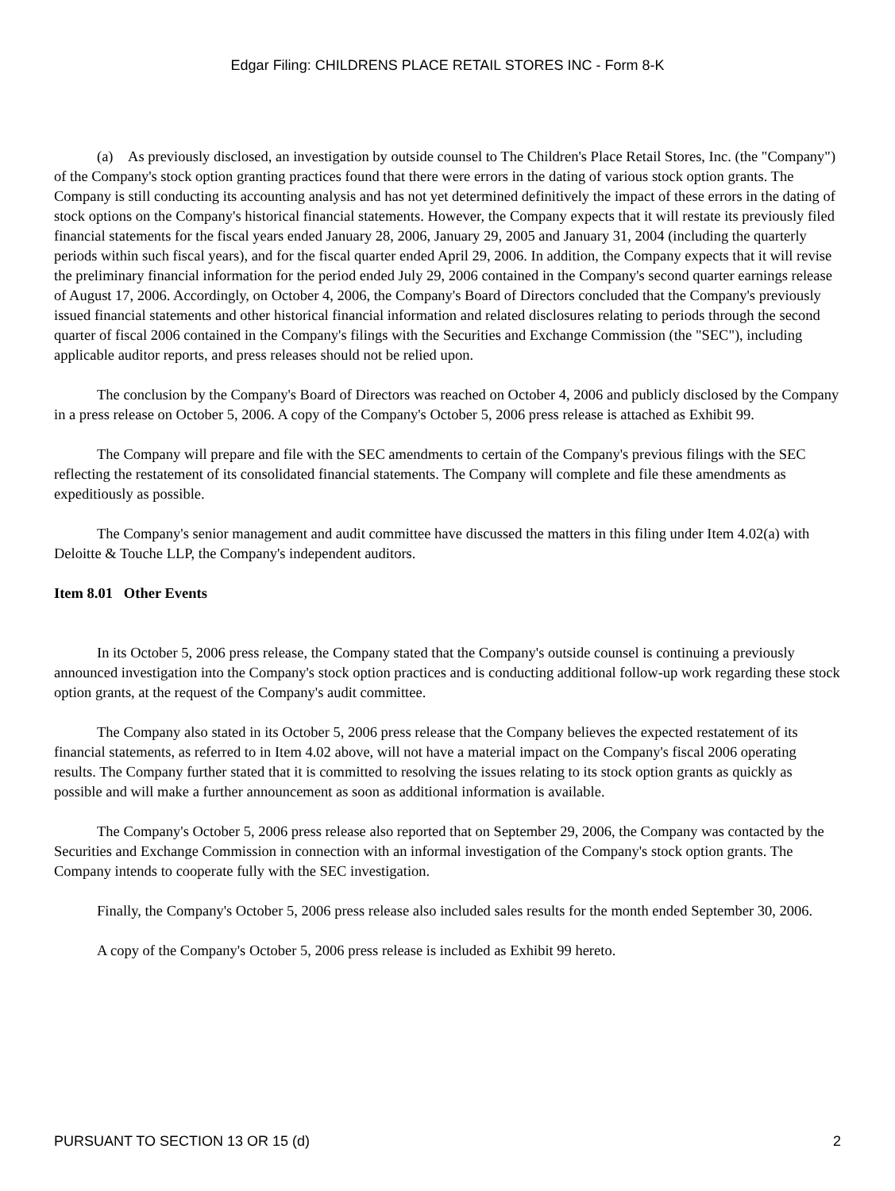Edgar Filing: CHILDRENS PLACE RETAIL STORES INC - Form 8-K
(a) As previously disclosed, an investigation by outside counsel to The Children's Place Retail Stores, Inc. (the "Company") of the Company's stock option granting practices found that there were errors in the dating of various stock option grants. The Company is still conducting its accounting analysis and has not yet determined definitively the impact of these errors in the dating of stock options on the Company's historical financial statements. However, the Company expects that it will restate its previously filed financial statements for the fiscal years ended January 28, 2006, January 29, 2005 and January 31, 2004 (including the quarterly periods within such fiscal years), and for the fiscal quarter ended April 29, 2006. In addition, the Company expects that it will revise the preliminary financial information for the period ended July 29, 2006 contained in the Company's second quarter earnings release of August 17, 2006. Accordingly, on October 4, 2006, the Company's Board of Directors concluded that the Company's previously issued financial statements and other historical financial information and related disclosures relating to periods through the second quarter of fiscal 2006 contained in the Company's filings with the Securities and Exchange Commission (the "SEC"), including applicable auditor reports, and press releases should not be relied upon.
The conclusion by the Company's Board of Directors was reached on October 4, 2006 and publicly disclosed by the Company in a press release on October 5, 2006. A copy of the Company's October 5, 2006 press release is attached as Exhibit 99.
The Company will prepare and file with the SEC amendments to certain of the Company's previous filings with the SEC reflecting the restatement of its consolidated financial statements. The Company will complete and file these amendments as expeditiously as possible.
The Company's senior management and audit committee have discussed the matters in this filing under Item 4.02(a) with Deloitte & Touche LLP, the Company's independent auditors.
Item 8.01 Other Events
In its October 5, 2006 press release, the Company stated that the Company's outside counsel is continuing a previously announced investigation into the Company's stock option practices and is conducting additional follow-up work regarding these stock option grants, at the request of the Company's audit committee.
The Company also stated in its October 5, 2006 press release that the Company believes the expected restatement of its financial statements, as referred to in Item 4.02 above, will not have a material impact on the Company's fiscal 2006 operating results. The Company further stated that it is committed to resolving the issues relating to its stock option grants as quickly as possible and will make a further announcement as soon as additional information is available.
The Company's October 5, 2006 press release also reported that on September 29, 2006, the Company was contacted by the Securities and Exchange Commission in connection with an informal investigation of the Company's stock option grants. The Company intends to cooperate fully with the SEC investigation.
Finally, the Company's October 5, 2006 press release also included sales results for the month ended September 30, 2006.
A copy of the Company's October 5, 2006 press release is included as Exhibit 99 hereto.
PURSUANT TO SECTION 13 OR 15 (d) 2